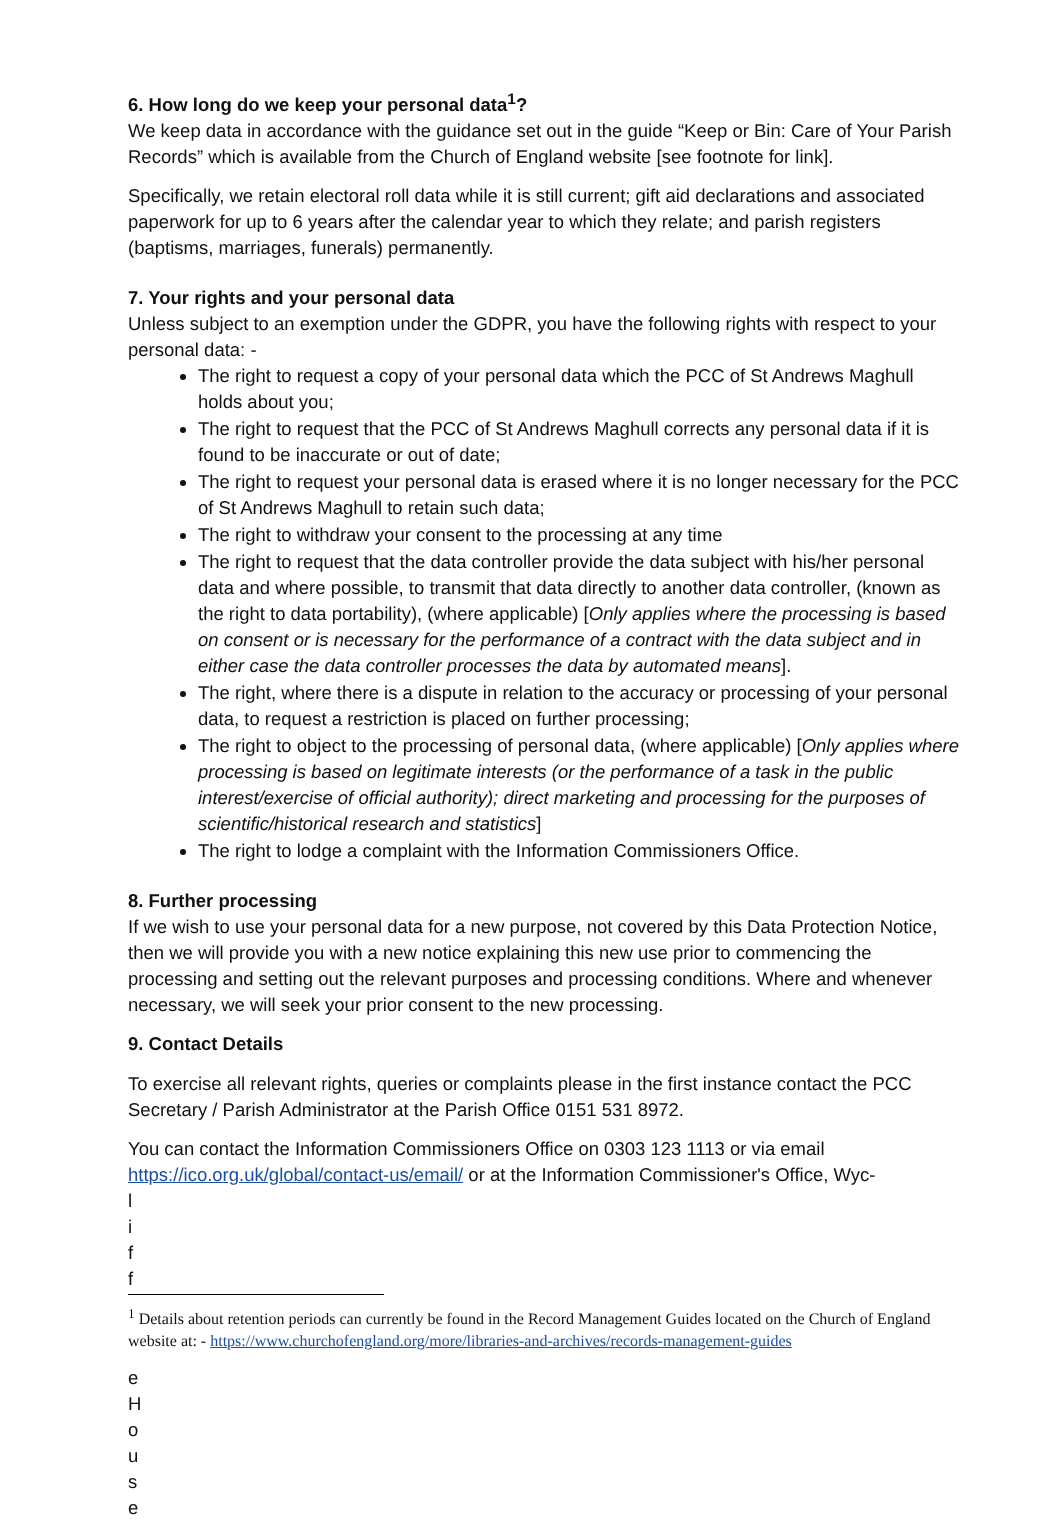6. How long do we keep your personal data<sup>1</sup>?
We keep data in accordance with the guidance set out in the guide “Keep or Bin: Care of Your Parish Records” which is available from the Church of England website [see footnote for link].
Specifically, we retain electoral roll data while it is still current; gift aid declarations and associated paperwork for up to 6 years after the calendar year to which they relate; and parish registers (baptisms, marriages, funerals) permanently.
7. Your rights and your personal data
Unless subject to an exemption under the GDPR, you have the following rights with respect to your personal data: -
The right to request a copy of your personal data which the PCC of St Andrews Maghull holds about you;
The right to request that the PCC of St Andrews Maghull corrects any personal data if it is found to be inaccurate or out of date;
The right to request your personal data is erased where it is no longer necessary for the PCC of St Andrews Maghull to retain such data;
The right to withdraw your consent to the processing at any time
The right to request that the data controller provide the data subject with his/her personal data and where possible, to transmit that data directly to another data controller, (known as the right to data portability), (where applicable) [Only applies where the processing is based on consent or is necessary for the performance of a contract with the data subject and in either case the data controller processes the data by automated means].
The right, where there is a dispute in relation to the accuracy or processing of your personal data, to request a restriction is placed on further processing;
The right to object to the processing of personal data, (where applicable) [Only applies where processing is based on legitimate interests (or the performance of a task in the public interest/exercise of official authority); direct marketing and processing for the purposes of scientific/historical research and statistics]
The right to lodge a complaint with the Information Commissioners Office.
8. Further processing
If we wish to use your personal data for a new purpose, not covered by this Data Protection Notice, then we will provide you with a new notice explaining this new use prior to commencing the processing and setting out the relevant purposes and processing conditions. Where and whenever necessary, we will seek your prior consent to the new processing.
9. Contact Details
To exercise all relevant rights, queries or complaints please in the first instance contact the PCC Secretary / Parish Administrator at the Parish Office 0151 531 8972.
You can contact the Information Commissioners Office on 0303 123 1113 or via email https://ico.org.uk/global/contact-us/email/ or at the Information Commissioner's Office, Wyc-
l
i
f
f
<sup>1</sup> Details about retention periods can currently be found in the Record Management Guides located on the Church of England website at: - https://www.churchofengland.org/more/libraries-and-archives/records-management-guides
e
H
o
u
s
e